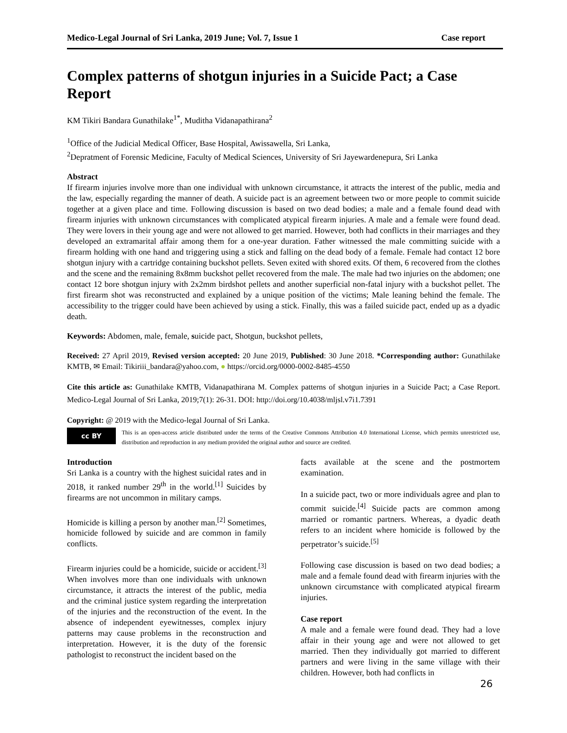Medico-Legal Journal of Sri Lanka, 2019 June; Vol. 7, Issue 1 Case report
Complex patterns of shotgun injuries in a Suicide Pact; a Case Report
KM Tikiri Bandara Gunathilake<sup>1*</sup>, Muditha Vidanapathirana<sup>2</sup>
<sup>1</sup> Office of the Judicial Medical Officer, Base Hospital, Awissawella, Sri Lanka,
<sup>2</sup> Depratment of Forensic Medicine, Faculty of Medical Sciences, University of Sri Jayewardenepura, Sri Lanka
Abstract
If firearm injuries involve more than one individual with unknown circumstance, it attracts the interest of the public, media and the law, especially regarding the manner of death. A suicide pact is an agreement between two or more people to commit suicide together at a given place and time. Following discussion is based on two dead bodies; a male and a female found dead with firearm injuries with unknown circumstances with complicated atypical firearm injuries. A male and a female were found dead. They were lovers in their young age and were not allowed to get married. However, both had conflicts in their marriages and they developed an extramarital affair among them for a one-year duration. Father witnessed the male committing suicide with a firearm holding with one hand and triggering using a stick and falling on the dead body of a female. Female had contact 12 bore shotgun injury with a cartridge containing buckshot pellets. Seven exited with shored exits. Of them, 6 recovered from the clothes and the scene and the remaining 8x8mm buckshot pellet recovered from the male. The male had two injuries on the abdomen; one contact 12 bore shotgun injury with 2x2mm birdshot pellets and another superficial non-fatal injury with a buckshot pellet. The first firearm shot was reconstructed and explained by a unique position of the victims; Male leaning behind the female. The accessibility to the trigger could have been achieved by using a stick. Finally, this was a failed suicide pact, ended up as a dyadic death.
Keywords: Abdomen, male, female, suicide pact, Shotgun, buckshot pellets,
Received: 27 April 2019, Revised version accepted: 20 June 2019, Published: 30 June 2018. *Corresponding author: Gunathilake KMTB, ✉ Email: Tikiriii_bandara@yahoo.com, ● https://orcid.org/0000-0002-8485-4550
Cite this article as: Gunathilake KMTB, Vidanapathirana M. Complex patterns of shotgun injuries in a Suicide Pact; a Case Report. Medico-Legal Journal of Sri Lanka, 2019;7(1): 26-31. DOI: http://doi.org/10.4038/mljsl.v7i1.7391
Copyright: @ 2019 with the Medico-legal Journal of Sri Lanka.
cc BY
This is an open-access article distributed under the terms of the Creative Commons Attribution 4.0 International License, which permits unrestricted use, distribution and reproduction in any medium provided the original author and source are credited.
Introduction
Sri Lanka is a country with the highest suicidal rates and in 2018, it ranked number 29<sup>th</sup> in the world.<sup>[1]</sup> Suicides by firearms are not uncommon in military camps.
Homicide is killing a person by another man.<sup>[2]</sup> Sometimes, homicide followed by suicide and are common in family conflicts.
Firearm injuries could be a homicide, suicide or accident.<sup>[3]</sup> When involves more than one individuals with unknown circumstance, it attracts the interest of the public, media and the criminal justice system regarding the interpretation of the injuries and the reconstruction of the event. In the absence of independent eyewitnesses, complex injury patterns may cause problems in the reconstruction and interpretation. However, it is the duty of the forensic pathologist to reconstruct the incident based on the
facts available at the scene and the postmortem examination.
In a suicide pact, two or more individuals agree and plan to commit suicide.<sup>[4]</sup> Suicide pacts are common among married or romantic partners. Whereas, a dyadic death refers to an incident where homicide is followed by the perpetrator’s suicide.<sup>[5]</sup>
Following case discussion is based on two dead bodies; a male and a female found dead with firearm injuries with the unknown circumstance with complicated atypical firearm injuries.
Case report
A male and a female were found dead. They had a love affair in their young age and were not allowed to get married. Then they individually got married to different partners and were living in the same village with their children. However, both had conflicts in
26